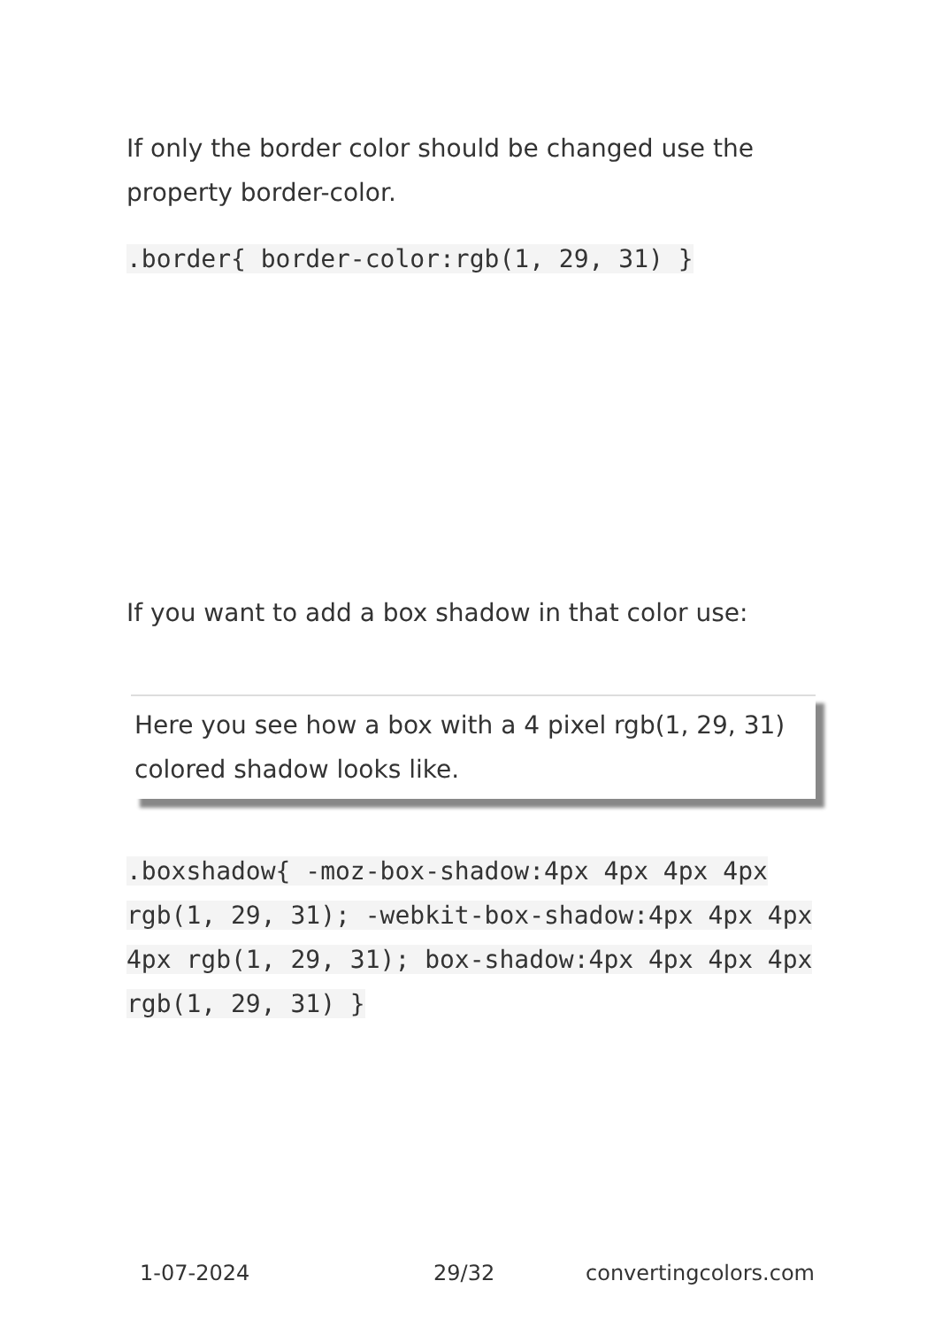If only the border color should be changed use the property border-color.
.border{ border-color:rgb(1, 29, 31) }
If you want to add a box shadow in that color use:
Here you see how a box with a 4 pixel rgb(1, 29, 31) colored shadow looks like.
.boxshadow{ -moz-box-shadow:4px 4px 4px 4px rgb(1, 29, 31); -webkit-box-shadow:4px 4px 4px 4px rgb(1, 29, 31); box-shadow:4px 4px 4px 4px rgb(1, 29, 31) }
1-07-2024 29/32 convertingcolors.com